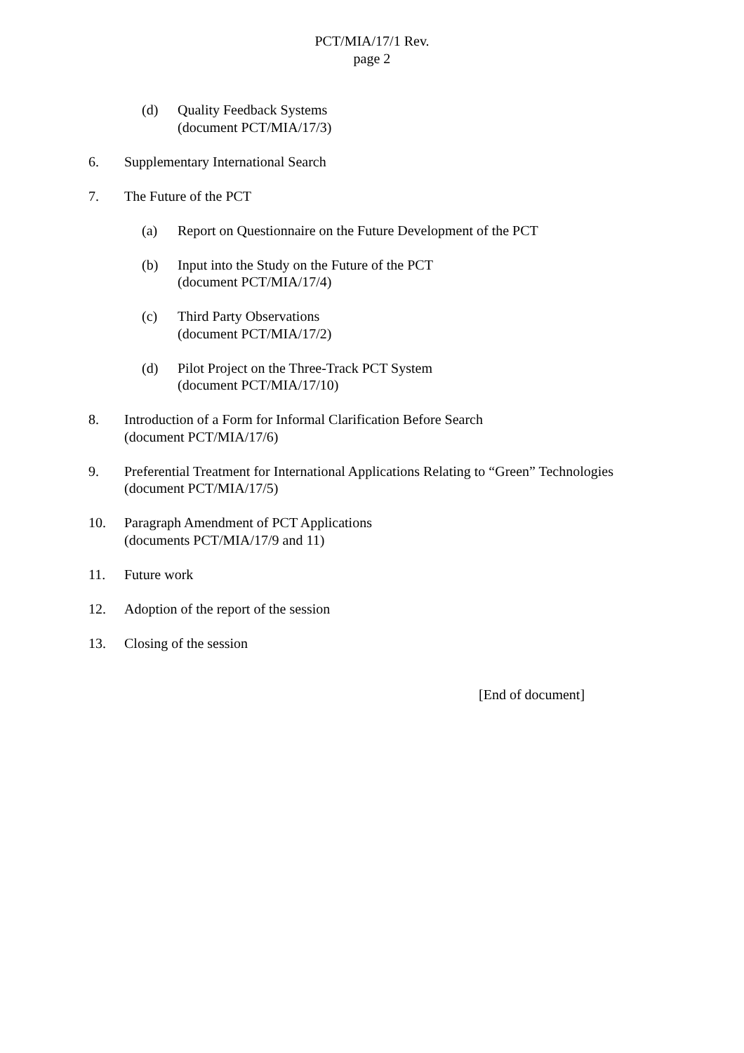PCT/MIA/17/1 Rev.
page 2
(d) Quality Feedback Systems
(document PCT/MIA/17/3)
6. Supplementary International Search
7. The Future of the PCT
(a) Report on Questionnaire on the Future Development of the PCT
(b) Input into the Study on the Future of the PCT
(document PCT/MIA/17/4)
(c) Third Party Observations
(document PCT/MIA/17/2)
(d) Pilot Project on the Three-Track PCT System
(document PCT/MIA/17/10)
8. Introduction of a Form for Informal Clarification Before Search
(document PCT/MIA/17/6)
9. Preferential Treatment for International Applications Relating to “Green” Technologies
(document PCT/MIA/17/5)
10. Paragraph Amendment of PCT Applications
(documents PCT/MIA/17/9 and 11)
11. Future work
12. Adoption of the report of the session
13. Closing of the session
[End of document]